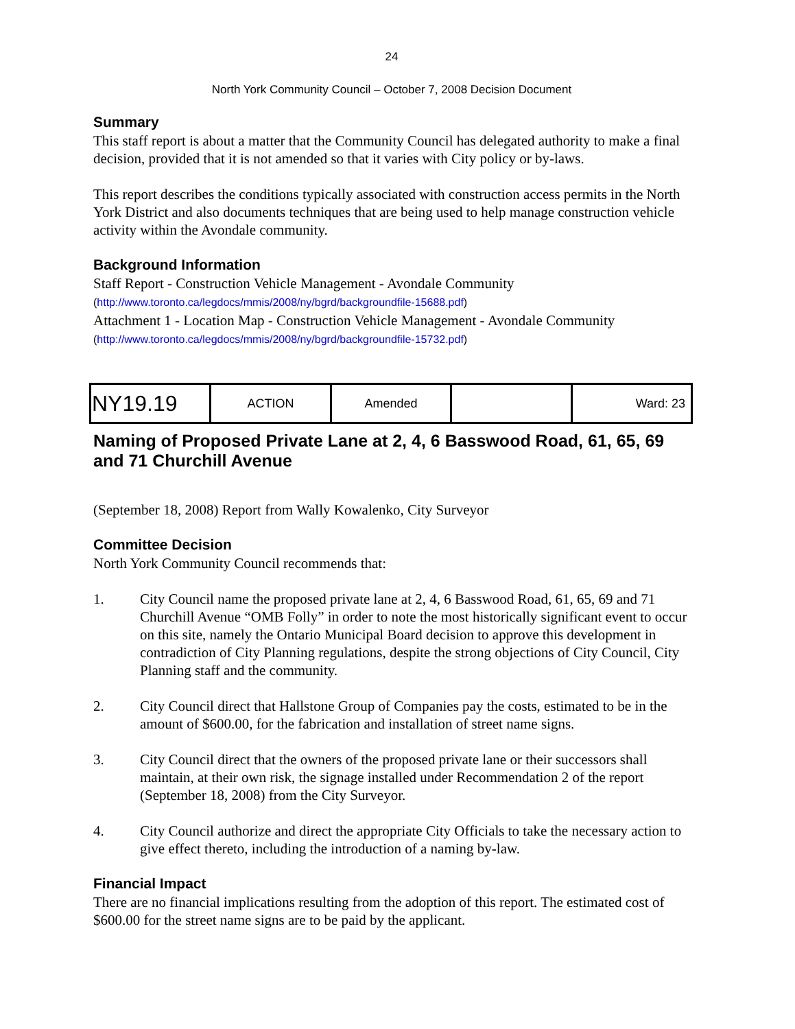24
North York Community Council – October 7, 2008 Decision Document
Summary
This staff report is about a matter that the Community Council has delegated authority to make a final decision, provided that it is not amended so that it varies with City policy or by-laws.
This report describes the conditions typically associated with construction access permits in the North York District and also documents techniques that are being used to help manage construction vehicle activity within the Avondale community.
Background Information
Staff Report - Construction Vehicle Management - Avondale Community
(http://www.toronto.ca/legdocs/mmis/2008/ny/bgrd/backgroundfile-15688.pdf)
Attachment 1 - Location Map - Construction Vehicle Management - Avondale Community
(http://www.toronto.ca/legdocs/mmis/2008/ny/bgrd/backgroundfile-15732.pdf)
| NY19.19 | ACTION | Amended | | Ward: 23 |
Naming of Proposed Private Lane at 2, 4, 6 Basswood Road, 61, 65, 69 and 71 Churchill Avenue
(September 18, 2008) Report from Wally Kowalenko, City Surveyor
Committee Decision
North York Community Council recommends that:
1. City Council name the proposed private lane at 2, 4, 6 Basswood Road, 61, 65, 69 and 71 Churchill Avenue “OMB Folly” in order to note the most historically significant event to occur on this site, namely the Ontario Municipal Board decision to approve this development in contradiction of City Planning regulations, despite the strong objections of City Council, City Planning staff and the community.
2. City Council direct that Hallstone Group of Companies pay the costs, estimated to be in the amount of $600.00, for the fabrication and installation of street name signs.
3. City Council direct that the owners of the proposed private lane or their successors shall maintain, at their own risk, the signage installed under Recommendation 2 of the report (September 18, 2008) from the City Surveyor.
4. City Council authorize and direct the appropriate City Officials to take the necessary action to give effect thereto, including the introduction of a naming by-law.
Financial Impact
There are no financial implications resulting from the adoption of this report. The estimated cost of $600.00 for the street name signs are to be paid by the applicant.